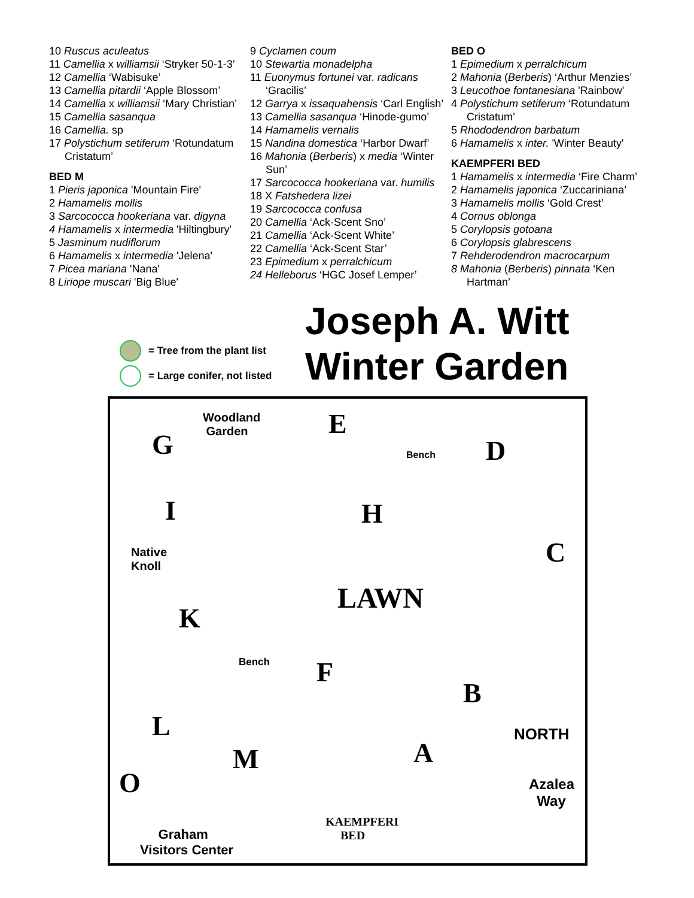10 Ruscus aculeatus
11 Camellia x williamsii ‘Stryker 50-1-3’
12 Camellia ‘Wabisuke’
13 Camellia pitardii ‘Apple Blossom’
14 Camellia x williamsii ‘Mary Christian’
15 Camellia sasanqua
16 Camellia. sp
17 Polystichum setiferum ‘Rotundatum
Cristatum’
BED M
1 Pieris japonica 'Mountain Fire'
2 Hamamelis mollis
3 Sarcococca hookeriana var. digyna
4 Hamamelis x intermedia 'Hiltingbury'
5 Jasminum nudiflorum
6 Hamamelis x intermedia 'Jelena'
7 Picea mariana 'Nana'
8 Liriope muscari 'Big Blue'
9 Cyclamen coum
10 Stewartia monadelpha
11 Euonymus fortunei var. radicans
‘Gracilis’
12 Garrya x issaquahensis ‘Carl English’
13 Camellia sasanqua ‘Hinode-gumo’
14 Hamamelis vernalis
15 Nandina domestica ‘Harbor Dwarf’
16 Mahonia (Berberis) x media ‘Winter
Sun’
17 Sarcococca hookeriana var. humilis
18 X Fatshedera lizei
19 Sarcococca confusa
20 Camellia ‘Ack-Scent Sno’
21 Camellia ‘Ack-Scent White’
22 Camellia ‘Ack-Scent Star’
23 Epimedium x perralchicum
24 Helleborus ‘HGC Josef Lemper’
BED O
1 Epimedium x perralchicum
2 Mahonia (Berberis) ‘Arthur Menzies’
3 Leucothoe fontanesiana 'Rainbow'
4 Polystichum setiferum ‘Rotundatum
Cristatum’
5 Rhododendron barbatum
6 Hamamelis x inter. 'Winter Beauty'
KAEMPFERI BED
1 Hamamelis x intermedia ‘Fire Charm’
2 Hamamelis japonica ‘Zuccariniana’
3 Hamamelis mollis ‘Gold Crest’
4 Cornus oblonga
5 Corylopsis gotoana
6 Corylopsis glabrescens
7 Rehderodendron macrocarpum
8 Mahonia (Berberis) pinnata ‘Ken
Hartman’
= Tree from the plant list
= Large conifer, not listed
Joseph A. Witt
Winter Garden
Woodland
Garden G
E
D
I H
C Native
Knoll
K
LAWN
Bench F
B
L
M A
NORTH
O Azalea
Way
KAEMPFERI
BED Graham
Visitors Center
Bench